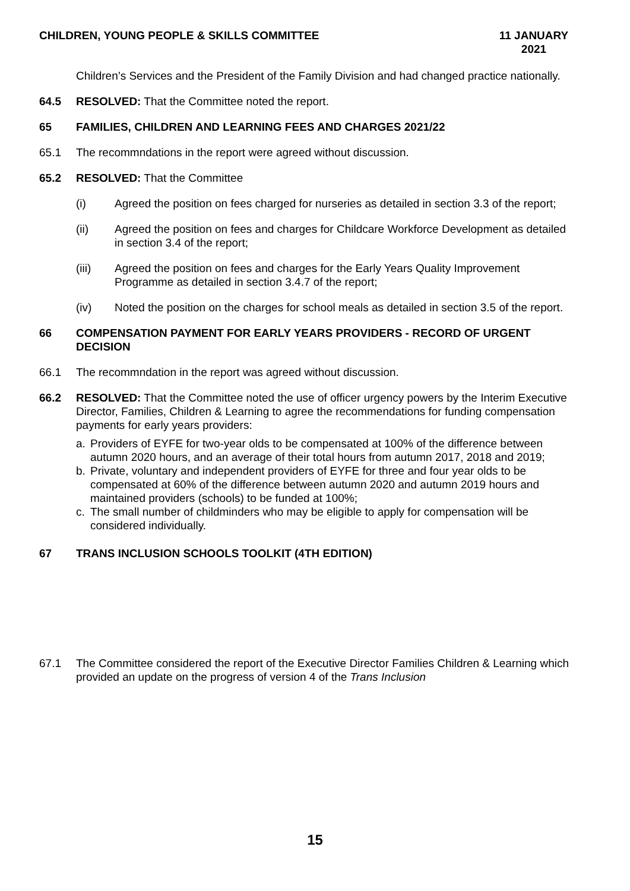CHILDREN, YOUNG PEOPLE & SKILLS COMMITTEE
11 JANUARY 2021
Children’s Services and the President of the Family Division and had changed practice nationally.
64.5 RESOLVED: That the Committee noted the report.
65 FAMILIES, CHILDREN AND LEARNING FEES AND CHARGES 2021/22
65.1 The recommndations in the report were agreed without discussion.
65.2 RESOLVED: That the Committee
(i) Agreed the position on fees charged for nurseries as detailed in section 3.3 of the report;
(ii) Agreed the position on fees and charges for Childcare Workforce Development as detailed in section 3.4 of the report;
(iii) Agreed the position on fees and charges for the Early Years Quality Improvement Programme as detailed in section 3.4.7 of the report;
(iv) Noted the position on the charges for school meals as detailed in section 3.5 of the report.
66 COMPENSATION PAYMENT FOR EARLY YEARS PROVIDERS - RECORD OF URGENT DECISION
66.1 The recommndation in the report was agreed without discussion.
66.2 RESOLVED: That the Committee noted the use of officer urgency powers by the Interim Executive Director, Families, Children & Learning to agree the recommendations for funding compensation payments for early years providers:
a. Providers of EYFE for two-year olds to be compensated at 100% of the difference between autumn 2020 hours, and an average of their total hours from autumn 2017, 2018 and 2019;
b. Private, voluntary and independent providers of EYFE for three and four year olds to be compensated at 60% of the difference between autumn 2020 and autumn 2019 hours and maintained providers (schools) to be funded at 100%;
c. The small number of childminders who may be eligible to apply for compensation will be considered individually.
67 TRANS INCLUSION SCHOOLS TOOLKIT (4TH EDITION)
67.1 The Committee considered the report of the Executive Director Families Children & Learning which provided an update on the progress of version 4 of the Trans Inclusion
15